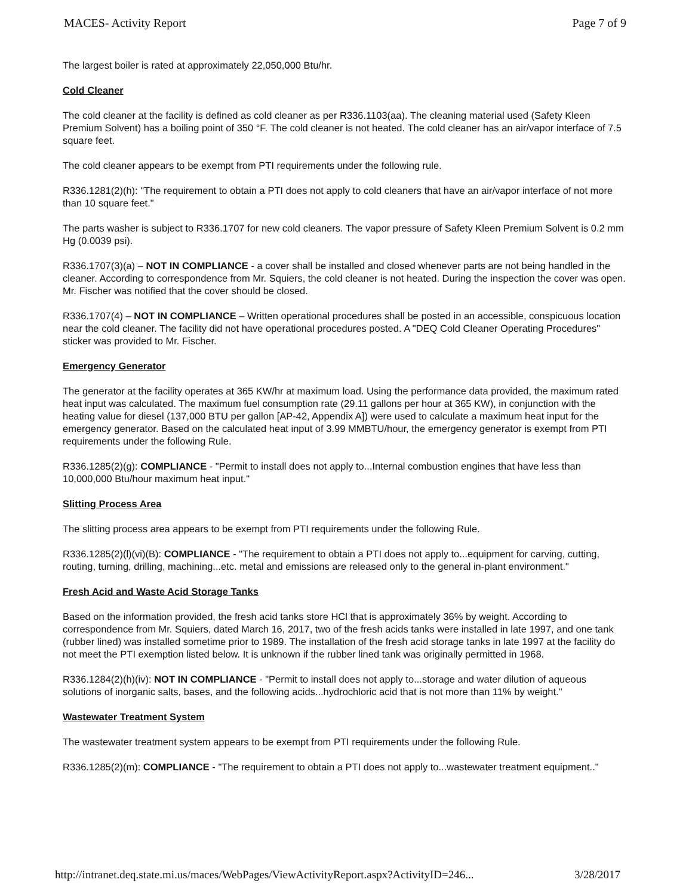MACES- Activity Report Page 7 of 9
The largest boiler is rated at approximately 22,050,000 Btu/hr.
Cold Cleaner
The cold cleaner at the facility is defined as cold cleaner as per R336.1103(aa). The cleaning material used (Safety Kleen Premium Solvent) has a boiling point of 350 °F. The cold cleaner is not heated. The cold cleaner has an air/vapor interface of 7.5 square feet.
The cold cleaner appears to be exempt from PTI requirements under the following rule.
R336.1281(2)(h): "The requirement to obtain a PTI does not apply to cold cleaners that have an air/vapor interface of not more than 10 square feet."
The parts washer is subject to R336.1707 for new cold cleaners. The vapor pressure of Safety Kleen Premium Solvent is 0.2 mm Hg (0.0039 psi).
R336.1707(3)(a) – NOT IN COMPLIANCE - a cover shall be installed and closed whenever parts are not being handled in the cleaner. According to correspondence from Mr. Squiers, the cold cleaner is not heated. During the inspection the cover was open. Mr. Fischer was notified that the cover should be closed.
R336.1707(4) – NOT IN COMPLIANCE – Written operational procedures shall be posted in an accessible, conspicuous location near the cold cleaner. The facility did not have operational procedures posted. A "DEQ Cold Cleaner Operating Procedures" sticker was provided to Mr. Fischer.
Emergency Generator
The generator at the facility operates at 365 KW/hr at maximum load. Using the performance data provided, the maximum rated heat input was calculated. The maximum fuel consumption rate (29.11 gallons per hour at 365 KW), in conjunction with the heating value for diesel (137,000 BTU per gallon [AP-42, Appendix A]) were used to calculate a maximum heat input for the emergency generator. Based on the calculated heat input of 3.99 MMBTU/hour, the emergency generator is exempt from PTI requirements under the following Rule.
R336.1285(2)(g): COMPLIANCE - "Permit to install does not apply to...Internal combustion engines that have less than 10,000,000 Btu/hour maximum heat input."
Slitting Process Area
The slitting process area appears to be exempt from PTI requirements under the following Rule.
R336.1285(2)(l)(vi)(B): COMPLIANCE - "The requirement to obtain a PTI does not apply to...equipment for carving, cutting, routing, turning, drilling, machining...etc. metal and emissions are released only to the general in-plant environment."
Fresh Acid and Waste Acid Storage Tanks
Based on the information provided, the fresh acid tanks store HCl that is approximately 36% by weight. According to correspondence from Mr. Squiers, dated March 16, 2017, two of the fresh acids tanks were installed in late 1997, and one tank (rubber lined) was installed sometime prior to 1989. The installation of the fresh acid storage tanks in late 1997 at the facility do not meet the PTI exemption listed below. It is unknown if the rubber lined tank was originally permitted in 1968.
R336.1284(2)(h)(iv): NOT IN COMPLIANCE - "Permit to install does not apply to...storage and water dilution of aqueous solutions of inorganic salts, bases, and the following acids...hydrochloric acid that is not more than 11% by weight."
Wastewater Treatment System
The wastewater treatment system appears to be exempt from PTI requirements under the following Rule.
R336.1285(2)(m): COMPLIANCE - "The requirement to obtain a PTI does not apply to...wastewater treatment equipment.."
http://intranet.deq.state.mi.us/maces/WebPages/ViewActivityReport.aspx?ActivityID=246... 3/28/2017